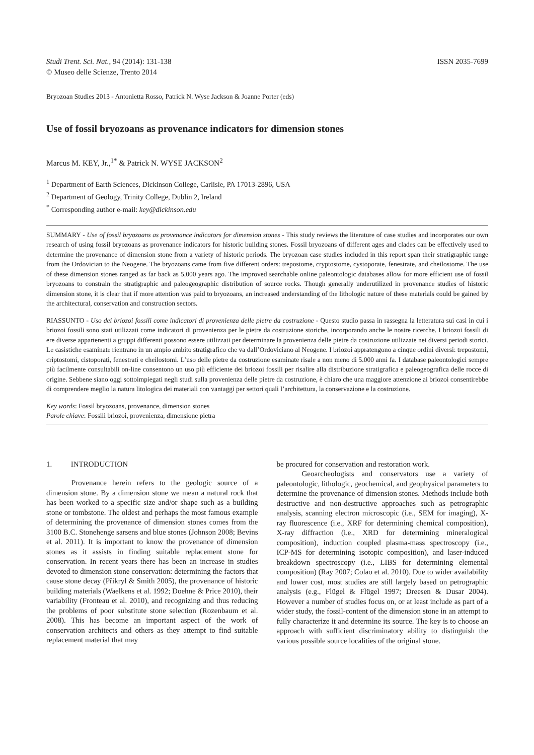Studi Trent. Sci. Nat., 94 (2014): 131-138
© Museo delle Scienze, Trento 2014
ISSN 2035-7699
Bryozoan Studies 2013 - Antonietta Rosso, Patrick N. Wyse Jackson & Joanne Porter (eds)
Use of fossil bryozoans as provenance indicators for dimension stones
Marcus M. KEY, Jr.,<sup>1*</sup> & Patrick N. WYSE JACKSON<sup>2</sup>
<sup>1</sup> Department of Earth Sciences, Dickinson College, Carlisle, PA 17013-2896, USA
<sup>2</sup> Department of Geology, Trinity College, Dublin 2, Ireland
<sup>*</sup> Corresponding author e-mail: key@dickinson.edu
SUMMARY - Use of fossil bryozoans as provenance indicators for dimension stones - This study reviews the literature of case studies and incorporates our own research of using fossil bryozoans as provenance indicators for historic building stones. Fossil bryozoans of different ages and clades can be effectively used to determine the provenance of dimension stone from a variety of historic periods. The bryozoan case studies included in this report span their stratigraphic range from the Ordovician to the Neogene. The bryozoans came from five different orders: trepostome, cryptostome, cystoporate, fenestrate, and cheilostome. The use of these dimension stones ranged as far back as 5,000 years ago. The improved searchable online paleontologic databases allow for more efficient use of fossil bryozoans to constrain the stratigraphic and paleogeographic distribution of source rocks. Though generally underutilized in provenance studies of historic dimension stone, it is clear that if more attention was paid to bryozoans, an increased understanding of the lithologic nature of these materials could be gained by the architectural, conservation and construction sectors.
RIASSUNTO - Uso dei briozoi fossili come indicatori di provenienza delle pietre da costruzione - Questo studio passa in rassegna la letteratura sui casi in cui i briozoi fossili sono stati utilizzati come indicatori di provenienza per le pietre da costruzione storiche, incorporando anche le nostre ricerche. I briozoi fossili di ere diverse appartenenti a gruppi differenti possono essere utilizzati per determinare la provenienza delle pietre da costruzione utilizzate nei diversi periodi storici. Le casistiche esaminate rientrano in un ampio ambito stratigrafico che va dall’Ordoviciano al Neogene. I briozoi appratengono a cinque ordini diversi: trepostomi, criptostomi, cistoporati, fenestrati e cheilostomi. L’uso delle pietre da costruzione esaminate risale a non meno di 5.000 anni fa. I database paleontologici sempre più facilmente consultabili on-line consentono un uso più efficiente dei briozoi fossili per risalire alla distribuzione stratigrafica e paleogeografica delle rocce di origine. Sebbene siano oggi sottoimpiegati negli studi sulla provenienza delle pietre da costruzione, è chiaro che una maggiore attenzione ai briozoi consentirebbe di comprendere meglio la natura litologica dei materiali con vantaggi per settori quali l’architettura, la conservazione e la costruzione.
Key words: Fossil bryozoans, provenance, dimension stones
Parole chiave: Fossili briozoi, provenienza, dimensione pietra
1. INTRODUCTION
Provenance herein refers to the geologic source of a dimension stone. By a dimension stone we mean a natural rock that has been worked to a specific size and/or shape such as a building stone or tombstone. The oldest and perhaps the most famous example of determining the provenance of dimension stones comes from the 3100 B.C. Stonehenge sarsens and blue stones (Johnson 2008; Bevins et al. 2011). It is important to know the provenance of dimension stones as it assists in finding suitable replacement stone for conservation. In recent years there has been an increase in studies devoted to dimension stone conservation: determining the factors that cause stone decay (Přikryl & Smith 2005), the provenance of historic building materials (Waelkens et al. 1992; Doehne & Price 2010), their variability (Fronteau et al. 2010), and recognizing and thus reducing the problems of poor substitute stone selection (Rozenbaum et al. 2008). This has become an important aspect of the work of conservation architects and others as they attempt to find suitable replacement material that may
be procured for conservation and restoration work.
Geoarcheologists and conservators use a variety of paleontologic, lithologic, geochemical, and geophysical parameters to determine the provenance of dimension stones. Methods include both destructive and non-destructive approaches such as petrographic analysis, scanning electron microscopic (i.e., SEM for imaging), X-ray fluorescence (i.e., XRF for determining chemical composition), X-ray diffraction (i.e., XRD for determining mineralogical composition), induction coupled plasma-mass spectroscopy (i.e., ICP-MS for determining isotopic composition), and laser-induced breakdown spectroscopy (i.e., LIBS for determining elemental composition) (Ray 2007; Colao et al. 2010). Due to wider availability and lower cost, most studies are still largely based on petrographic analysis (e.g., Flügel & Flügel 1997; Dreesen & Dusar 2004). However a number of studies focus on, or at least include as part of a wider study, the fossil-content of the dimension stone in an attempt to fully characterize it and determine its source. The key is to choose an approach with sufficient discriminatory ability to distinguish the various possible source localities of the original stone.